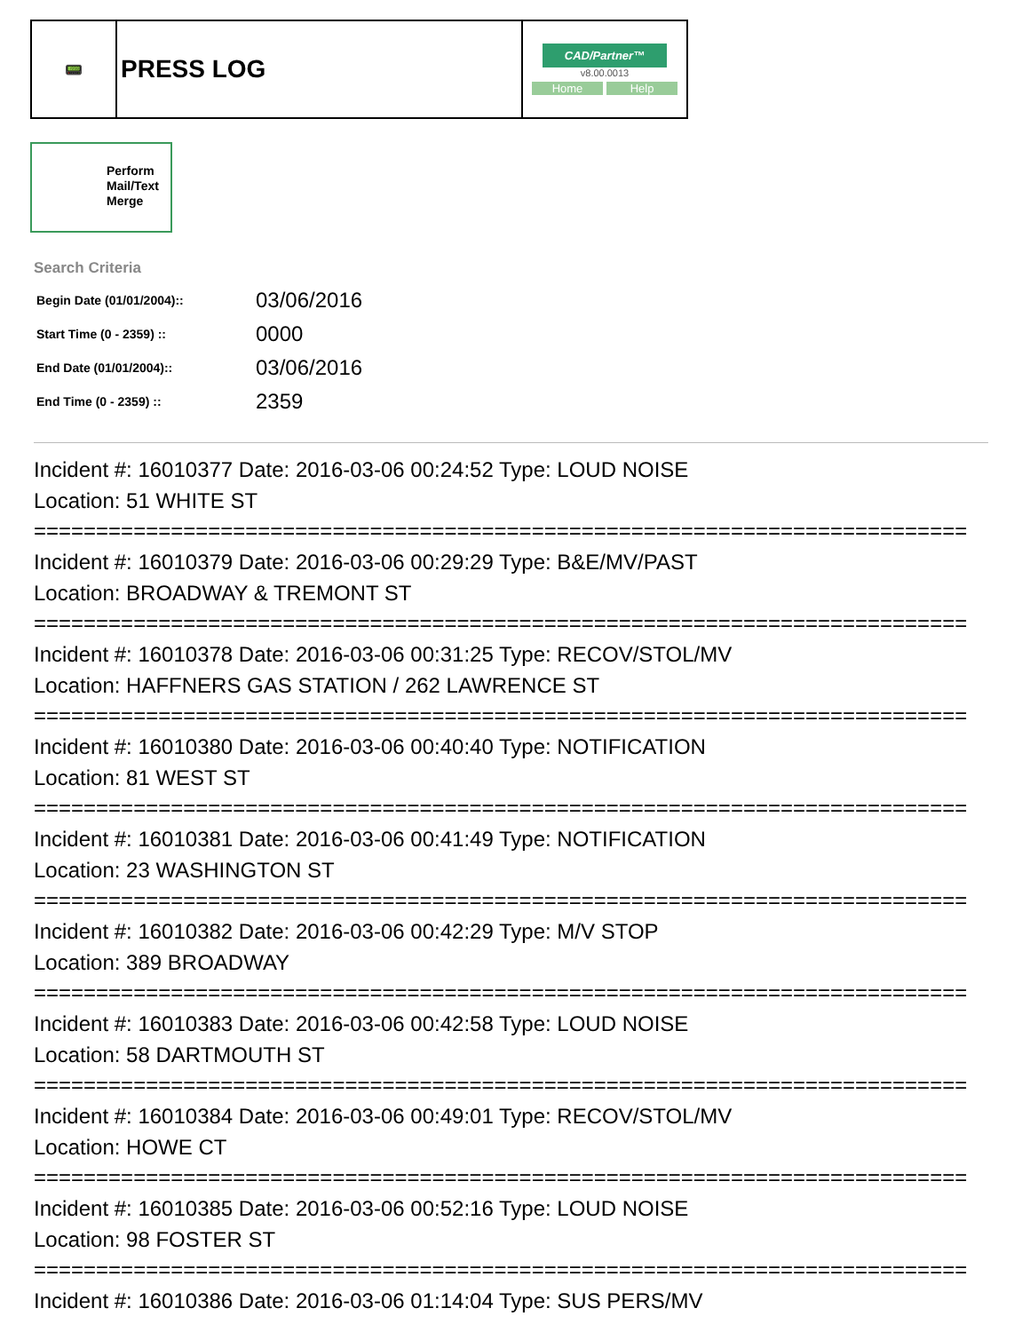| 📟 | PRESS LOG | CAD/Partner™ v8.00.0013 Home Help |
Perform
Mail/Text
Merge
Search Criteria
| Begin Date (01/01/2004):: | 03/06/2016 |
| Start Time (0 - 2359) :: | 0000 |
| End Date (01/01/2004):: | 03/06/2016 |
| End Time (0 - 2359) :: | 2359 |
Incident #: 16010377 Date: 2016-03-06 00:24:52 Type: LOUD NOISE
Location: 51 WHITE ST
===========================================================================
Incident #: 16010379 Date: 2016-03-06 00:29:29 Type: B&E/MV/PAST
Location: BROADWAY & TREMONT ST
===========================================================================
Incident #: 16010378 Date: 2016-03-06 00:31:25 Type: RECOV/STOL/MV
Location: HAFFNERS GAS STATION / 262 LAWRENCE ST
===========================================================================
Incident #: 16010380 Date: 2016-03-06 00:40:40 Type: NOTIFICATION
Location: 81 WEST ST
===========================================================================
Incident #: 16010381 Date: 2016-03-06 00:41:49 Type: NOTIFICATION
Location: 23 WASHINGTON ST
===========================================================================
Incident #: 16010382 Date: 2016-03-06 00:42:29 Type: M/V STOP
Location: 389 BROADWAY
===========================================================================
Incident #: 16010383 Date: 2016-03-06 00:42:58 Type: LOUD NOISE
Location: 58 DARTMOUTH ST
===========================================================================
Incident #: 16010384 Date: 2016-03-06 00:49:01 Type: RECOV/STOL/MV
Location: HOWE CT
===========================================================================
Incident #: 16010385 Date: 2016-03-06 00:52:16 Type: LOUD NOISE
Location: 98 FOSTER ST
===========================================================================
Incident #: 16010386 Date: 2016-03-06 01:14:04 Type: SUS PERS/MV